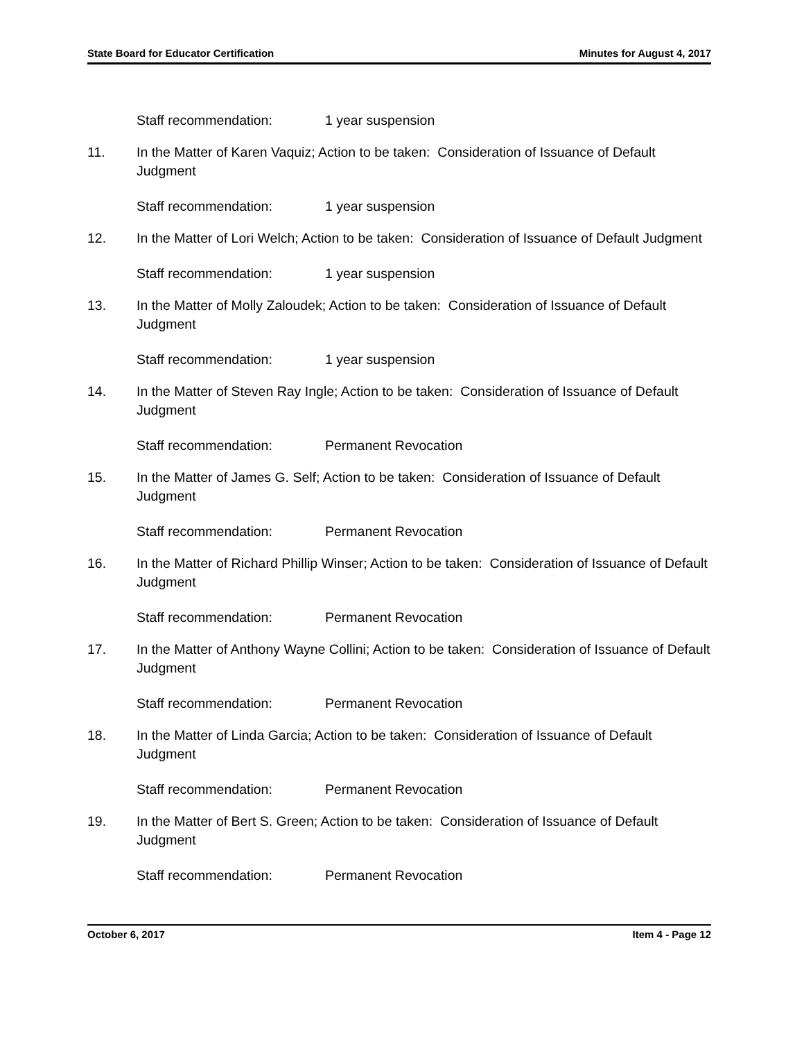State Board for Educator Certification Minutes for August 4, 2017
Staff recommendation: 1 year suspension
11. In the Matter of Karen Vaquiz; Action to be taken: Consideration of Issuance of Default Judgment
Staff recommendation: 1 year suspension
12. In the Matter of Lori Welch; Action to be taken: Consideration of Issuance of Default Judgment
Staff recommendation: 1 year suspension
13. In the Matter of Molly Zaloudek; Action to be taken: Consideration of Issuance of Default Judgment
Staff recommendation: 1 year suspension
14. In the Matter of Steven Ray Ingle; Action to be taken: Consideration of Issuance of Default Judgment
Staff recommendation: Permanent Revocation
15. In the Matter of James G. Self; Action to be taken: Consideration of Issuance of Default Judgment
Staff recommendation: Permanent Revocation
16. In the Matter of Richard Phillip Winser; Action to be taken: Consideration of Issuance of Default Judgment
Staff recommendation: Permanent Revocation
17. In the Matter of Anthony Wayne Collini; Action to be taken: Consideration of Issuance of Default Judgment
Staff recommendation: Permanent Revocation
18. In the Matter of Linda Garcia; Action to be taken: Consideration of Issuance of Default Judgment
Staff recommendation: Permanent Revocation
19. In the Matter of Bert S. Green; Action to be taken: Consideration of Issuance of Default Judgment
Staff recommendation: Permanent Revocation
October 6, 2017 Item 4 - Page 12